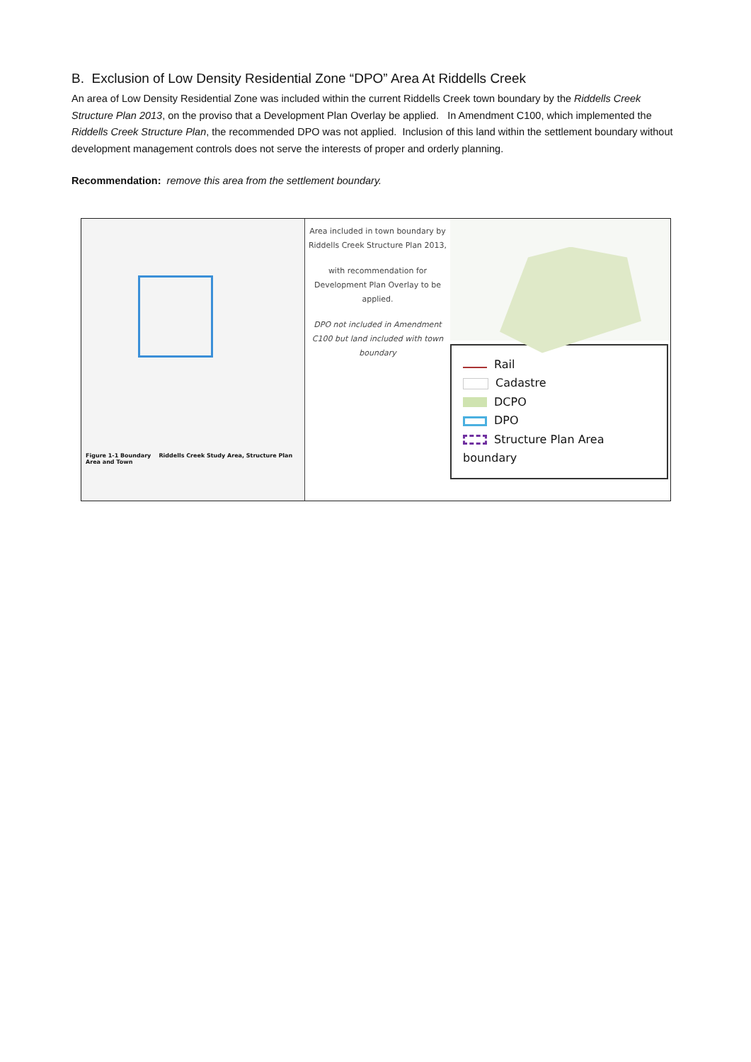B. Exclusion of Low Density Residential Zone “DPO” Area At Riddells Creek
An area of Low Density Residential Zone was included within the current Riddells Creek town boundary by the Riddells Creek Structure Plan 2013, on the proviso that a Development Plan Overlay be applied. In Amendment C100, which implemented the Riddells Creek Structure Plan, the recommended DPO was not applied. Inclusion of this land within the settlement boundary without development management controls does not serve the interests of proper and orderly planning.
Recommendation: remove this area from the settlement boundary.
Figure 1-1 Boundary Riddells Creek Study Area, Structure Plan Area and Town
Area included in town boundary by Riddells Creek Structure Plan 2013,
with recommendation for Development Plan Overlay to be applied.
DPO not included in Amendment C100 but land included with town boundary
Rail
Cadastre
DCPO
DPO
Structure Plan Area boundary